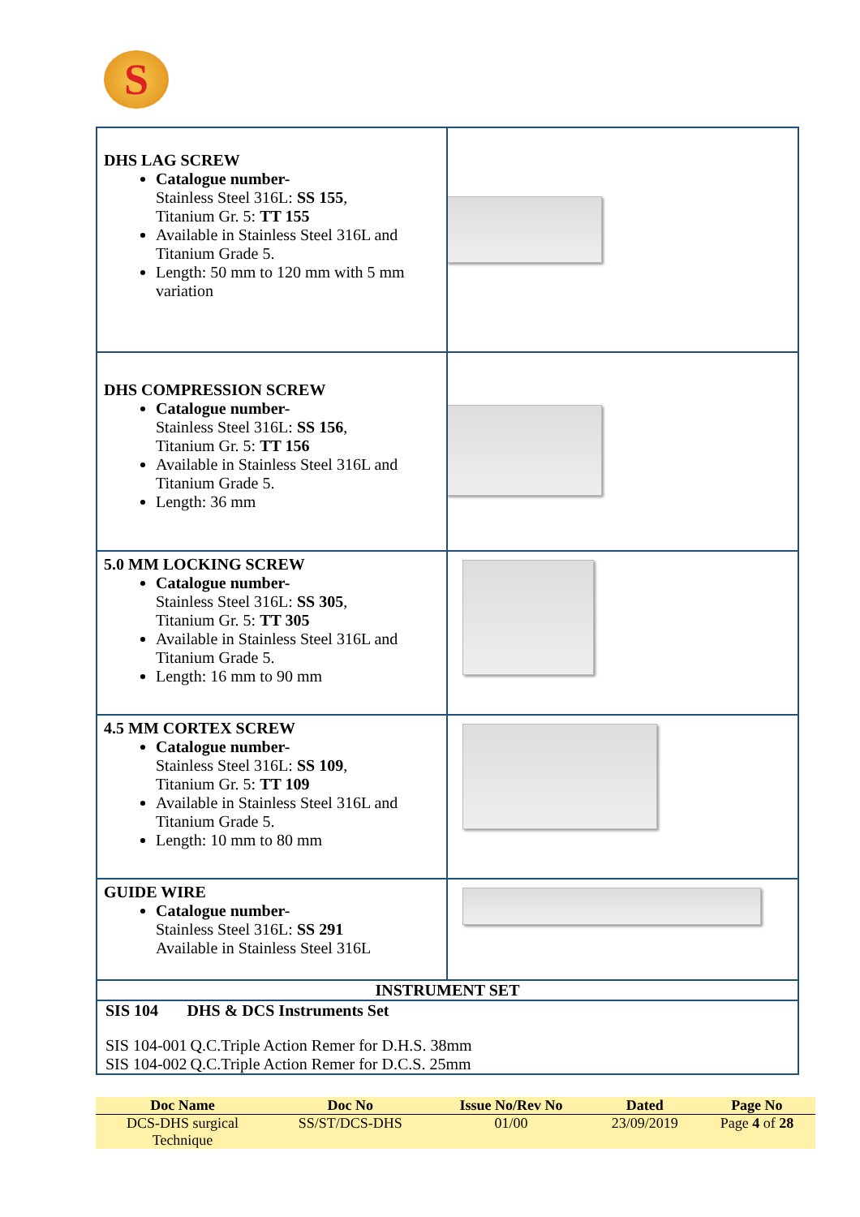S
| DHS LAG SCREW Catalogue number- Stainless Steel 316L: SS 155 , Titanium Gr. 5: TT 155 Available in Stainless Steel 316L and Titanium Grade 5. Length: 50 mm to 120 mm with 5 mm variation | |
| DHS COMPRESSION SCREW Catalogue number- Stainless Steel 316L: SS 156 , Titanium Gr. 5: TT 156 Available in Stainless Steel 316L and Titanium Grade 5. Length: 36 mm | |
| 5.0 MM LOCKING SCREW Catalogue number- Stainless Steel 316L: SS 305 , Titanium Gr. 5: TT 305 Available in Stainless Steel 316L and Titanium Grade 5. Length: 16 mm to 90 mm | |
| 4.5 MM CORTEX SCREW Catalogue number- Stainless Steel 316L: SS 109 , Titanium Gr. 5: TT 109 Available in Stainless Steel 316L and Titanium Grade 5. Length: 10 mm to 80 mm | |
| GUIDE WIRE Catalogue number- Stainless Steel 316L: SS 291 Available in Stainless Steel 316L | |
| INSTRUMENT SET | |
| / SIS 104 / DHS & DCS Instruments Set / / SIS 104-001 / Q.C.Triple Action Remer for D.H.S. 38mm / / SIS 104-002 / Q.C.Triple Action Remer for D.C.S. 25mm / | |
| Doc Name | Doc No | Issue No/Rev No | Dated | Page No |
| --- | --- | --- | --- | --- |
| DCS-DHS surgical Technique | SS/ST/DCS-DHS | 01/00 | 23/09/2019 | Page 4 of 28 |